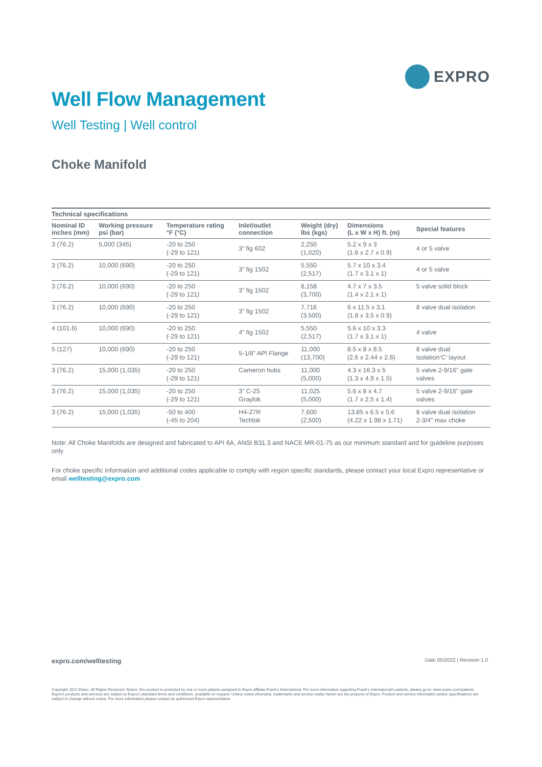EXPRO
Well Flow Management
Well Testing | Well control
Choke Manifold
Technical specifications
| Nominal ID inches (mm) | Working pressure psi (bar) | Temperature rating °F (°C) | Inlet/outlet connection | Weight (dry) lbs (kgs) | Dimensions (L x W x H) ft. (m) | Special features |
| --- | --- | --- | --- | --- | --- | --- |
| 3 (76.2) | 5,000 (345) | -20 to 250 (-29 to 121) | 3” fig 602 | 2,250 (1,020) | 5.2 x 9 x 3 (1.6 x 2.7 x 0.9) | 4 or 5 valve |
| 3 (76.2) | 10,000 (690) | -20 to 250 (-29 to 121) | 3” fig 1502 | 5,550 (2,517) | 5.7 x 10 x 3.4 (1.7 x 3.1 x 1) | 4 or 5 valve |
| 3 (76.2) | 10,000 (690) | -20 to 250 (-29 to 121) | 3” fig 1502 | 8,158 (3,700) | 4.7 x 7 x 3.5 (1.4 x 2.1 x 1) | 5 valve solid block |
| 3 (76.2) | 10,000 (690) | -20 to 250 (-29 to 121) | 3” fig 1502 | 7,716 (3,500) | 6 x 11.5 x 3.1 (1.8 x 3.5 x 0.9) | 8 valve dual isolation |
| 4 (101.6) | 10,000 (690) | -20 to 250 (-29 to 121) | 4” fig 1502 | 5,550 (2,517) | 5.6 x 10 x 3.3 (1.7 x 3.1 x 1) | 4 valve |
| 5 (127) | 10,000 (690) | -20 to 250 (-29 to 121) | 5-1/8” API Flange | 11,000 (13,700) | 8.5 x 8 x 8.5 (2.6 x 2.44 x 2.6) | 8 valve dual isolation‘C’ layout |
| 3 (76.2) | 15,000 (1,035) | -20 to 250 (-29 to 121) | Cameron hubs | 11,000 (5,000) | 4.3 x 16.3 x 5 (1.3 x 4.9 x 1.5) | 5 valve 2-9/16” gate valves |
| 3 (76.2) | 15,000 (1,035) | -20 to 250 (-29 to 121) | 3” C-25 Graylok | 11,025 (5,000) | 5.6 x 8 x 4.7 (1.7 x 2.5 x 1.4) | 5 valve 2-9/16” gate valves |
| 3 (76.2) | 15,000 (1,035) | -50 to 400 (-45 to 204) | H4-27R Techlok | 7,600 (2,500) | 13.85 x 6.5 x 5.6 (4.22 x 1.98 x 1.71) | 8 valve dual isolation 2-3/4” max choke |
Note: All Choke Manifolds are designed and fabricated to API 6A, ANSI B31.3 and NACE MR-01-75 as our minimum standard and for guideline purposes only
For choke specific information and additional codes applicable to comply with region specific standards, please contact your local Expro representative or email welltesting@expro.com
expro.com/welltesting Date 05/2022 | Revision 1.0
Copyright 2022 Expro. All Rights Reserved. Notice: this product is protected by one or more patents assigned to Expro affiliate Frank’s International. For more information regarding Frank’s International’s patents, please go to: www.expro.com/patents. Expro’s products and services are subject to Expro’s standard terms and conditions, available on request. Unless noted otherwise, trademarks and service marks herein are the property of Expro. Product and service information and/or specifications are subject to change without notice. For more information please contact an authorized Expro representative.